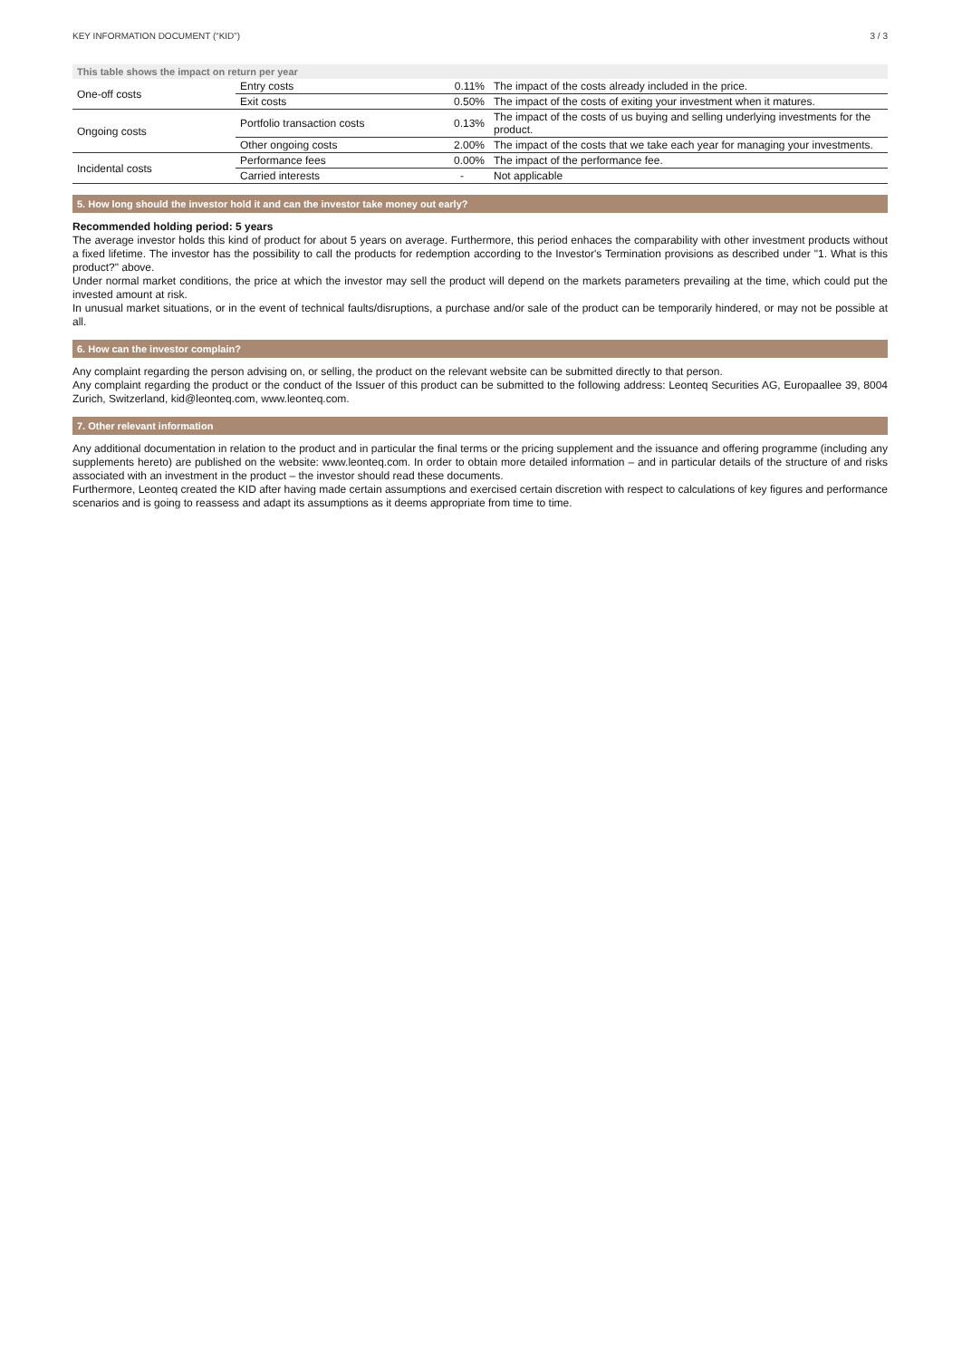KEY INFORMATION DOCUMENT (“KID”) 3 / 3
This table shows the impact on return per year
| One-off costs | Entry costs | 0.11% | The impact of the costs already included in the price. |
| | Exit costs | 0.50% | The impact of the costs of exiting your investment when it matures. |
| Ongoing costs | Portfolio transaction costs | 0.13% | The impact of the costs of us buying and selling underlying investments for the product. |
| | Other ongoing costs | 2.00% | The impact of the costs that we take each year for managing your investments. |
| Incidental costs | Performance fees | 0.00% | The impact of the performance fee. |
| | Carried interests | - | Not applicable |
5. How long should the investor hold it and can the investor take money out early?
Recommended holding period: 5 years
The average investor holds this kind of product for about 5 years on average. Furthermore, this period enhaces the comparability with other investment products without a fixed lifetime. The investor has the possibility to call the products for redemption according to the Investor's Termination provisions as described under "1. What is this product?" above.
Under normal market conditions, the price at which the investor may sell the product will depend on the markets parameters prevailing at the time, which could put the invested amount at risk.
In unusual market situations, or in the event of technical faults/disruptions, a purchase and/or sale of the product can be temporarily hindered, or may not be possible at all.
6. How can the investor complain?
Any complaint regarding the person advising on, or selling, the product on the relevant website can be submitted directly to that person.
Any complaint regarding the product or the conduct of the Issuer of this product can be submitted to the following address: Leonteq Securities AG, Europaallee 39, 8004 Zurich, Switzerland, kid@leonteq.com, www.leonteq.com.
7. Other relevant information
Any additional documentation in relation to the product and in particular the final terms or the pricing supplement and the issuance and offering programme (including any supplements hereto) are published on the website: www.leonteq.com. In order to obtain more detailed information – and in particular details of the structure of and risks associated with an investment in the product – the investor should read these documents.
Furthermore, Leonteq created the KID after having made certain assumptions and exercised certain discretion with respect to calculations of key figures and performance scenarios and is going to reassess and adapt its assumptions as it deems appropriate from time to time.